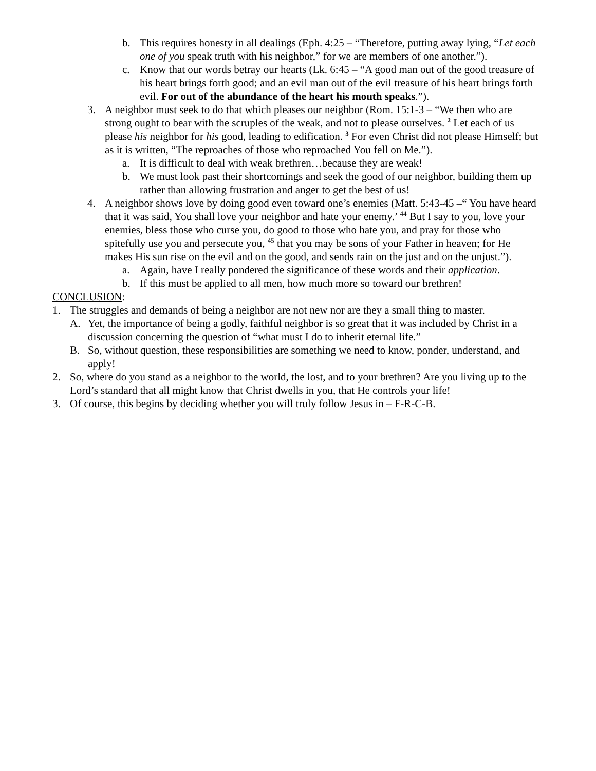b. This requires honesty in all dealings (Eph. 4:25 – “Therefore, putting away lying, “Let each one of you speak truth with his neighbor,” for we are members of one another.”).
c. Know that our words betray our hearts (Lk. 6:45 – “A good man out of the good treasure of his heart brings forth good; and an evil man out of the evil treasure of his heart brings forth evil. For out of the abundance of the heart his mouth speaks.”).
3. A neighbor must seek to do that which pleases our neighbor (Rom. 15:1-3 – “We then who are strong ought to bear with the scruples of the weak, and not to please ourselves. <sup>2</sup> Let each of us please his neighbor for his good, leading to edification. <sup>3</sup> For even Christ did not please Himself; but as it is written, “The reproaches of those who reproached You fell on Me.”).
a. It is difficult to deal with weak brethren…because they are weak!
b. We must look past their shortcomings and seek the good of our neighbor, building them up rather than allowing frustration and anger to get the best of us!
4. A neighbor shows love by doing good even toward one’s enemies (Matt. 5:43-45 –“ You have heard that it was said, You shall love your neighbor and hate your enemy.’ <sup>44</sup> But I say to you, love your enemies, bless those who curse you, do good to those who hate you, and pray for those who spitefully use you and persecute you, <sup>45</sup> that you may be sons of your Father in heaven; for He makes His sun rise on the evil and on the good, and sends rain on the just and on the unjust.”).
a. Again, have I really pondered the significance of these words and their application.
b. If this must be applied to all men, how much more so toward our brethren!
CONCLUSION:
1. The struggles and demands of being a neighbor are not new nor are they a small thing to master.
A. Yet, the importance of being a godly, faithful neighbor is so great that it was included by Christ in a discussion concerning the question of “what must I do to inherit eternal life.”
B. So, without question, these responsibilities are something we need to know, ponder, understand, and apply!
2. So, where do you stand as a neighbor to the world, the lost, and to your brethren? Are you living up to the Lord’s standard that all might know that Christ dwells in you, that He controls your life!
3. Of course, this begins by deciding whether you will truly follow Jesus in – F-R-C-B.